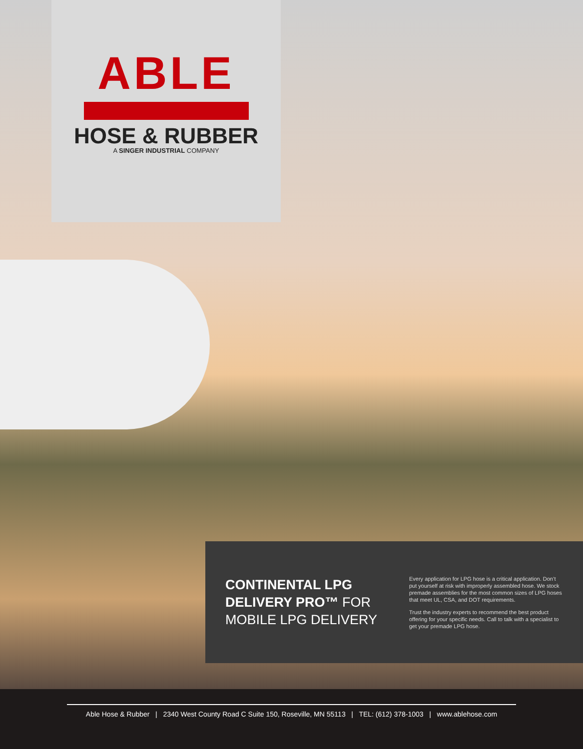ABLE
HOSE & RUBBER
A SINGER INDUSTRIAL COMPANY
CONTINENTAL LPG DELIVERY PRO™ FOR MOBILE LPG DELIVERY
Every application for LPG hose is a critical application. Don’t put yourself at risk with improperly assembled hose. We stock premade assemblies for the most common sizes of LPG hoses that meet UL, CSA, and DOT requirements.
Trust the industry experts to recommend the best product offering for your specific needs. Call to talk with a specialist to get your premade LPG hose.
Able Hose & Rubber | 2340 West County Road C Suite 150, Roseville, MN 55113 | TEL: (612) 378-1003 | www.ablehose.com